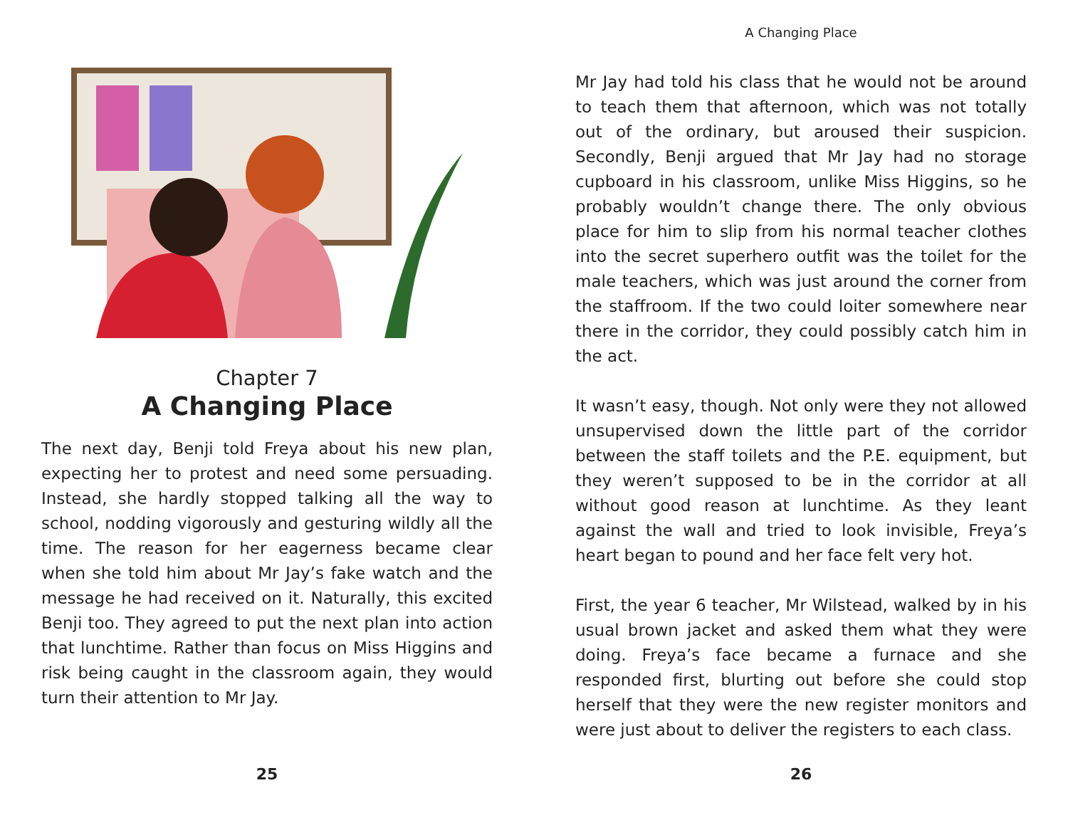Chapter 7
A Changing Place
The next day, Benji told Freya about his new plan, expecting her to protest and need some persuading. Instead, she hardly stopped talking all the way to school, nodding vigorously and gesturing wildly all the time. The reason for her eagerness became clear when she told him about Mr Jay’s fake watch and the message he had received on it. Naturally, this excited Benji too. They agreed to put the next plan into action that lunchtime. Rather than focus on Miss Higgins and risk being caught in the classroom again, they would turn their attention to Mr Jay.
25
A Changing Place
Mr Jay had told his class that he would not be around to teach them that afternoon, which was not totally out of the ordinary, but aroused their suspicion. Secondly, Benji argued that Mr Jay had no storage cupboard in his classroom, unlike Miss Higgins, so he probably wouldn’t change there. The only obvious place for him to slip from his normal teacher clothes into the secret superhero outfit was the toilet for the male teachers, which was just around the corner from the staffroom. If the two could loiter somewhere near there in the corridor, they could possibly catch him in the act.
It wasn’t easy, though. Not only were they not allowed unsupervised down the little part of the corridor between the staff toilets and the P.E. equipment, but they weren’t supposed to be in the corridor at all without good reason at lunchtime. As they leant against the wall and tried to look invisible, Freya’s heart began to pound and her face felt very hot.
First, the year 6 teacher, Mr Wilstead, walked by in his usual brown jacket and asked them what they were doing. Freya’s face became a furnace and she responded first, blurting out before she could stop herself that they were the new register monitors and were just about to deliver the registers to each class.
26